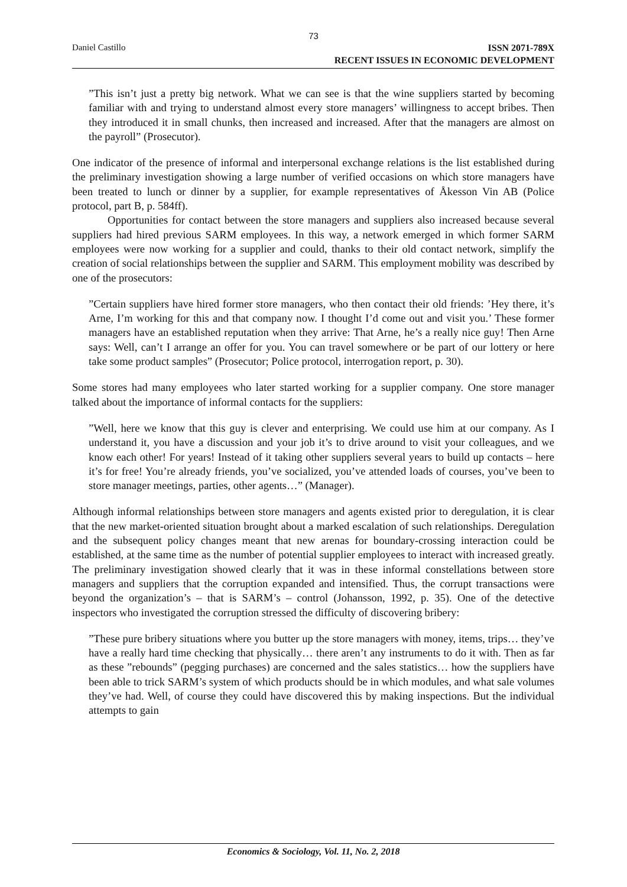73
Daniel Castillo
ISSN 2071-789X
RECENT ISSUES IN ECONOMIC DEVELOPMENT
”This isn’t just a pretty big network. What we can see is that the wine suppliers started by becoming familiar with and trying to understand almost every store managers’ willingness to accept bribes. Then they introduced it in small chunks, then increased and increased. After that the managers are almost on the payroll” (Prosecutor).
One indicator of the presence of informal and interpersonal exchange relations is the list established during the preliminary investigation showing a large number of verified occasions on which store managers have been treated to lunch or dinner by a supplier, for example representatives of Åkesson Vin AB (Police protocol, part B, p. 584ff).
Opportunities for contact between the store managers and suppliers also increased because several suppliers had hired previous SARM employees. In this way, a network emerged in which former SARM employees were now working for a supplier and could, thanks to their old contact network, simplify the creation of social relationships between the supplier and SARM. This employment mobility was described by one of the prosecutors:
”Certain suppliers have hired former store managers, who then contact their old friends: ’Hey there, it’s Arne, I’m working for this and that company now. I thought I’d come out and visit you.’ These former managers have an established reputation when they arrive: That Arne, he’s a really nice guy! Then Arne says: Well, can’t I arrange an offer for you. You can travel somewhere or be part of our lottery or here take some product samples” (Prosecutor; Police protocol, interrogation report, p. 30).
Some stores had many employees who later started working for a supplier company. One store manager talked about the importance of informal contacts for the suppliers:
”Well, here we know that this guy is clever and enterprising. We could use him at our company. As I understand it, you have a discussion and your job it’s to drive around to visit your colleagues, and we know each other! For years! Instead of it taking other suppliers several years to build up contacts – here it’s for free! You’re already friends, you’ve socialized, you’ve attended loads of courses, you’ve been to store manager meetings, parties, other agents…” (Manager).
Although informal relationships between store managers and agents existed prior to deregulation, it is clear that the new market-oriented situation brought about a marked escalation of such relationships. Deregulation and the subsequent policy changes meant that new arenas for boundary-crossing interaction could be established, at the same time as the number of potential supplier employees to interact with increased greatly. The preliminary investigation showed clearly that it was in these informal constellations between store managers and suppliers that the corruption expanded and intensified. Thus, the corrupt transactions were beyond the organization’s – that is SARM’s – control (Johansson, 1992, p. 35). One of the detective inspectors who investigated the corruption stressed the difficulty of discovering bribery:
”These pure bribery situations where you butter up the store managers with money, items, trips… they’ve have a really hard time checking that physically… there aren’t any instruments to do it with. Then as far as these ”rebounds” (pegging purchases) are concerned and the sales statistics… how the suppliers have been able to trick SARM’s system of which products should be in which modules, and what sale volumes they’ve had. Well, of course they could have discovered this by making inspections. But the individual attempts to gain
Economics & Sociology, Vol. 11, No. 2, 2018